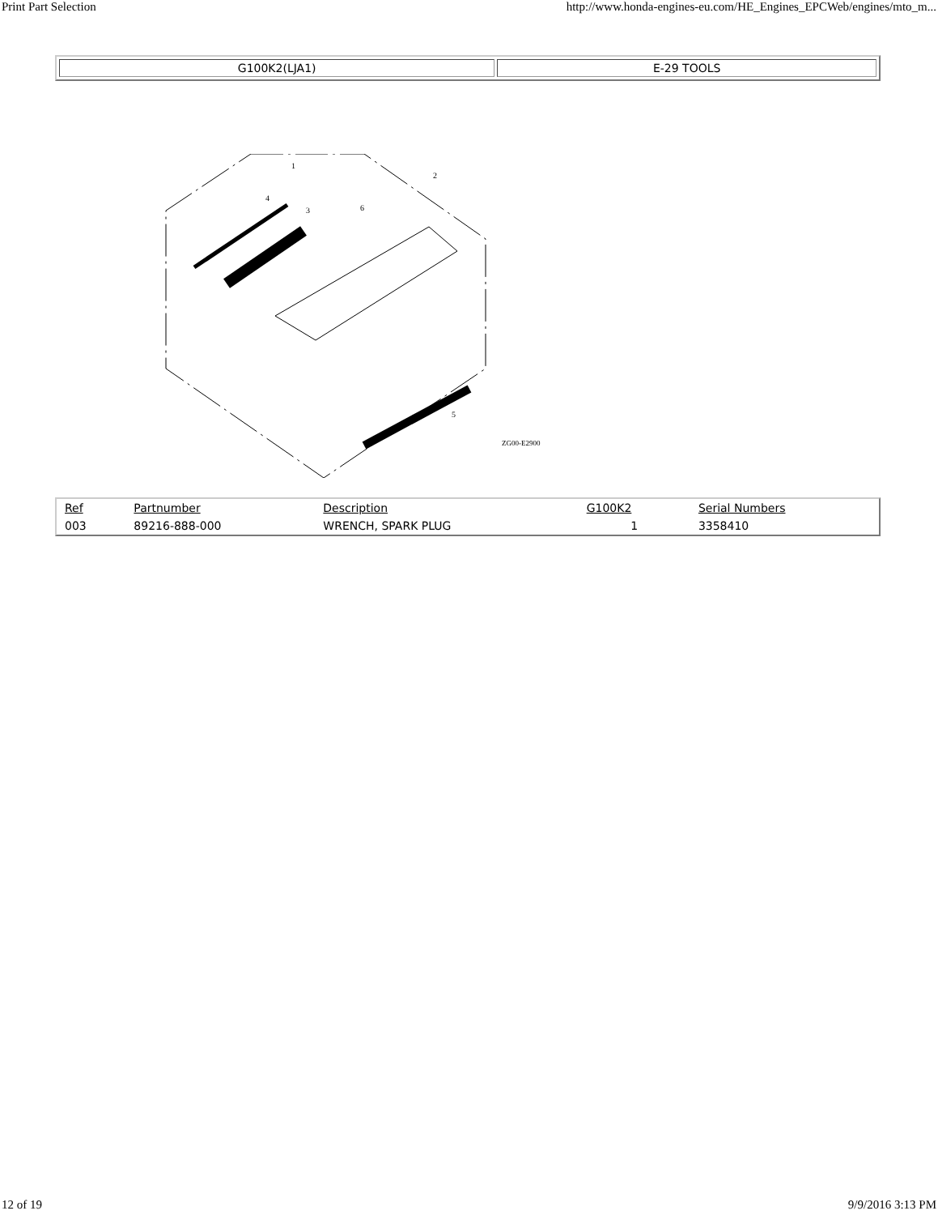Print Part Selection http://www.honda-engines-eu.com/HE_Engines_EPCWeb/engines/mto_m...
| G100K2(LJA1) | E-29 TOOLS |
1
2
3
4
6
5
ZG00-E2900
| Ref | Partnumber | Description | G100K2 | Serial Numbers |
| --- | --- | --- | --- | --- |
| 003 | 89216-888-000 | WRENCH, SPARK PLUG | 1 | 3358410 |
12 of 19 9/9/2016 3:13 PM